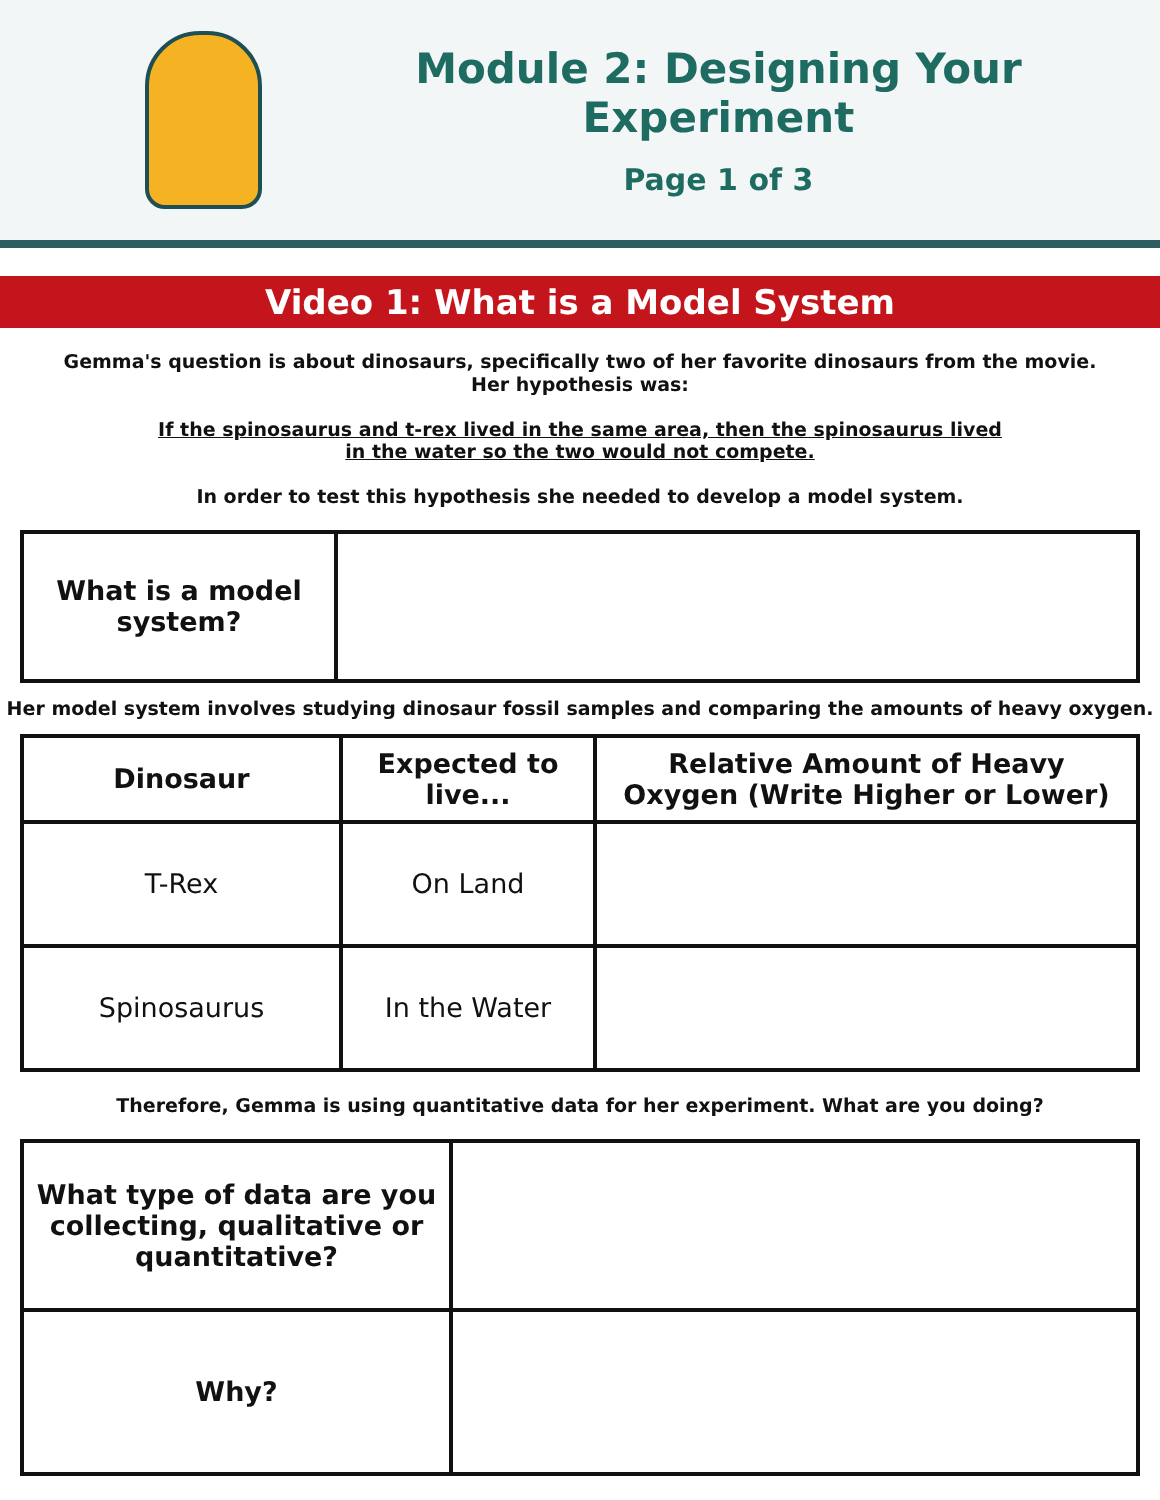Module 2: Designing Your Experiment
Page 1 of 3
Video 1: What is a Model System
Gemma's question is about dinosaurs, specifically two of her favorite dinosaurs from the movie.
Her hypothesis was:
If the spinosaurus and t-rex lived in the same area, then the spinosaurus lived
in the water so the two would not compete.
In order to test this hypothesis she needed to develop a model system.
| What is a model system? | |
Her model system involves studying dinosaur fossil samples and comparing the amounts of heavy oxygen.
| Dinosaur | Expected to live... | Relative Amount of Heavy Oxygen (Write Higher or Lower) |
| --- | --- | --- |
| T-Rex | On Land | |
| Spinosaurus | In the Water | |
Therefore, Gemma is using quantitative data for her experiment. What are you doing?
| What type of data are you collecting, qualitative or quantitative? | |
| Why? | |